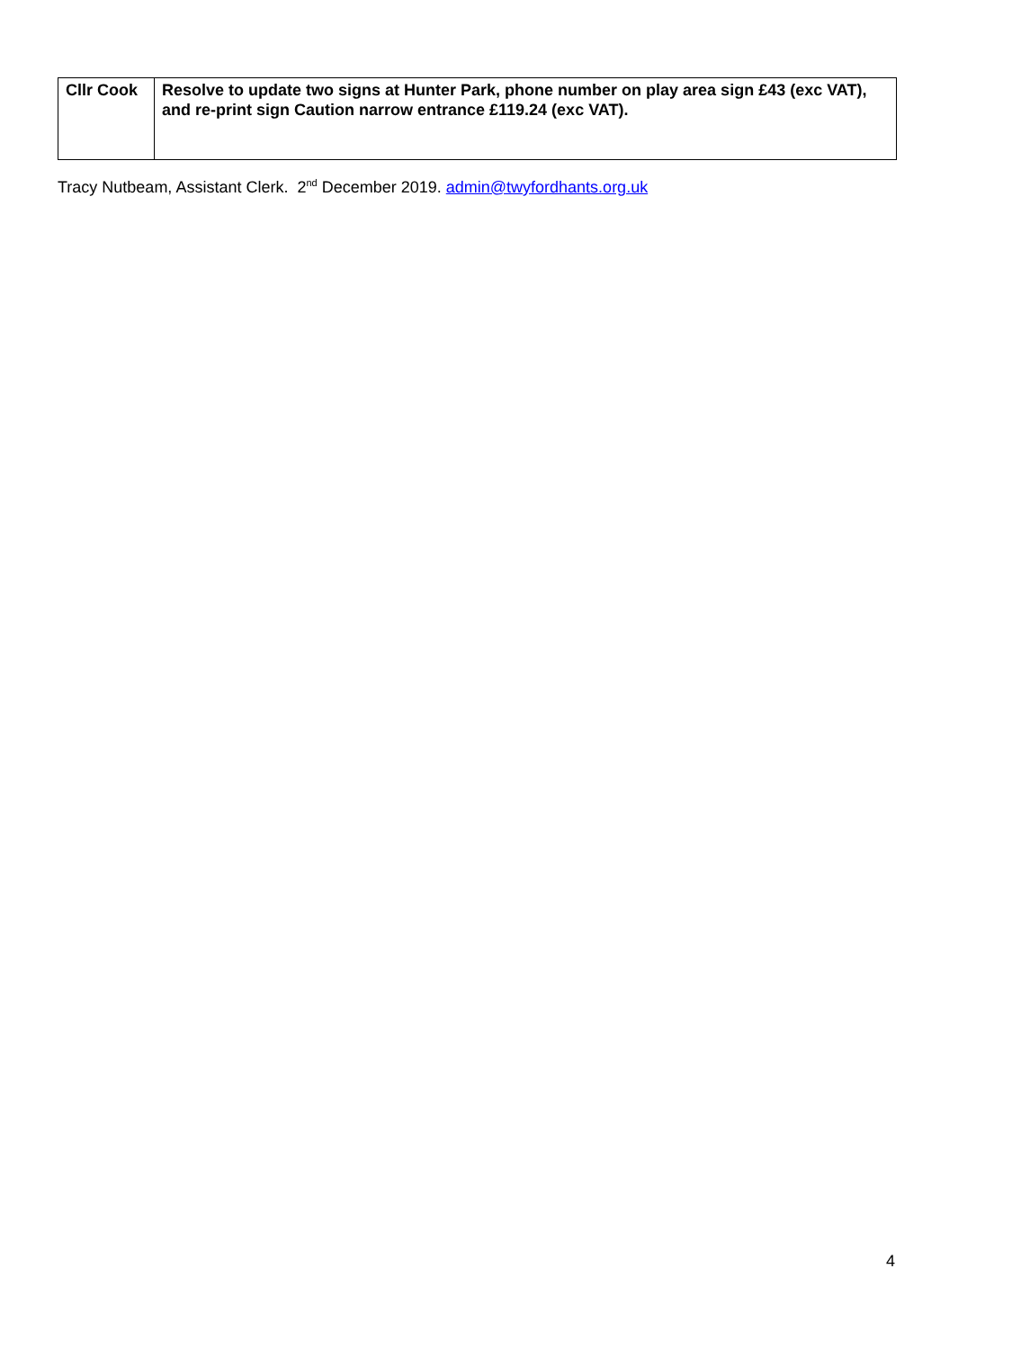| Cllr Cook | Resolve to update two signs at Hunter Park, phone number on play area sign £43 (exc VAT), and re-print sign Caution narrow entrance £119.24 (exc VAT). |
Tracy Nutbeam, Assistant Clerk. 2<sup>nd</sup> December 2019. admin@twyfordhants.org.uk
4